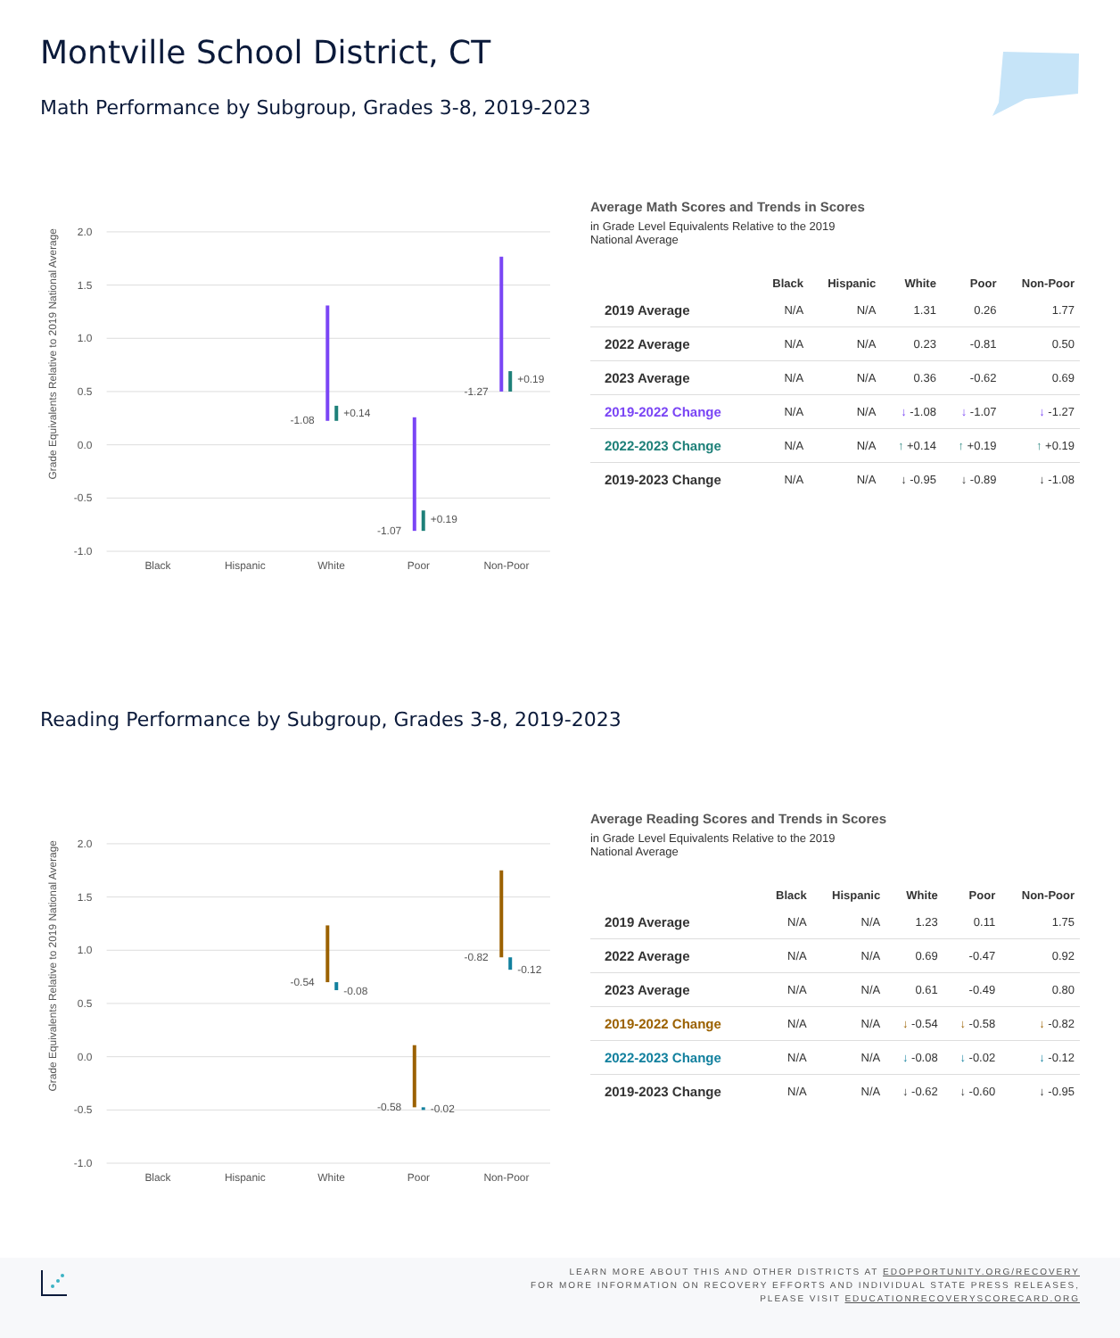Montville School District, CT
Math Performance by Subgroup, Grades 3-8, 2019-2023
Grade Equivalents Relative to 2019 National Average
2.0
1.5
1.0
0.5
0.0
-0.5
-1.0
Black
Hispanic
White
Poor
Non-Poor
-1.08
+0.14
-1.07
+0.19
-1.27
+0.19
Average Math Scores and Trends in Scores
in Grade Level Equivalents Relative to the 2019 National Average
| | Black | Hispanic | White | Poor | Non-Poor |
| --- | --- | --- | --- | --- | --- |
| 2019 Average | N/A | N/A | 1.31 | 0.26 | 1.77 |
| 2022 Average | N/A | N/A | 0.23 | -0.81 | 0.50 |
| 2023 Average | N/A | N/A | 0.36 | -0.62 | 0.69 |
| 2019-2022 Change | N/A | N/A | ↓ -1.08 | ↓ -1.07 | ↓ -1.27 |
| 2022-2023 Change | N/A | N/A | ↑ +0.14 | ↑ +0.19 | ↑ +0.19 |
| 2019-2023 Change | N/A | N/A | ↓ -0.95 | ↓ -0.89 | ↓ -1.08 |
Reading Performance by Subgroup, Grades 3-8, 2019-2023
Grade Equivalents Relative to 2019 National Average
2.0
1.5
1.0
0.5
0.0
-0.5
-1.0
Black
Hispanic
White
Poor
Non-Poor
-0.54
-0.08
-0.58
-0.02
-0.82
-0.12
Average Reading Scores and Trends in Scores
in Grade Level Equivalents Relative to the 2019 National Average
| | Black | Hispanic | White | Poor | Non-Poor |
| --- | --- | --- | --- | --- | --- |
| 2019 Average | N/A | N/A | 1.23 | 0.11 | 1.75 |
| 2022 Average | N/A | N/A | 0.69 | -0.47 | 0.92 |
| 2023 Average | N/A | N/A | 0.61 | -0.49 | 0.80 |
| 2019-2022 Change | N/A | N/A | ↓ -0.54 | ↓ -0.58 | ↓ -0.82 |
| 2022-2023 Change | N/A | N/A | ↓ -0.08 | ↓ -0.02 | ↓ -0.12 |
| 2019-2023 Change | N/A | N/A | ↓ -0.62 | ↓ -0.60 | ↓ -0.95 |
LEARN MORE ABOUT THIS AND OTHER DISTRICTS AT EDOPPORTUNITY.ORG/RECOVERY
FOR MORE INFORMATION ON RECOVERY EFFORTS AND INDIVIDUAL STATE PRESS RELEASES,
PLEASE VISIT EDUCATIONRECOVERYSCORECARD.ORG